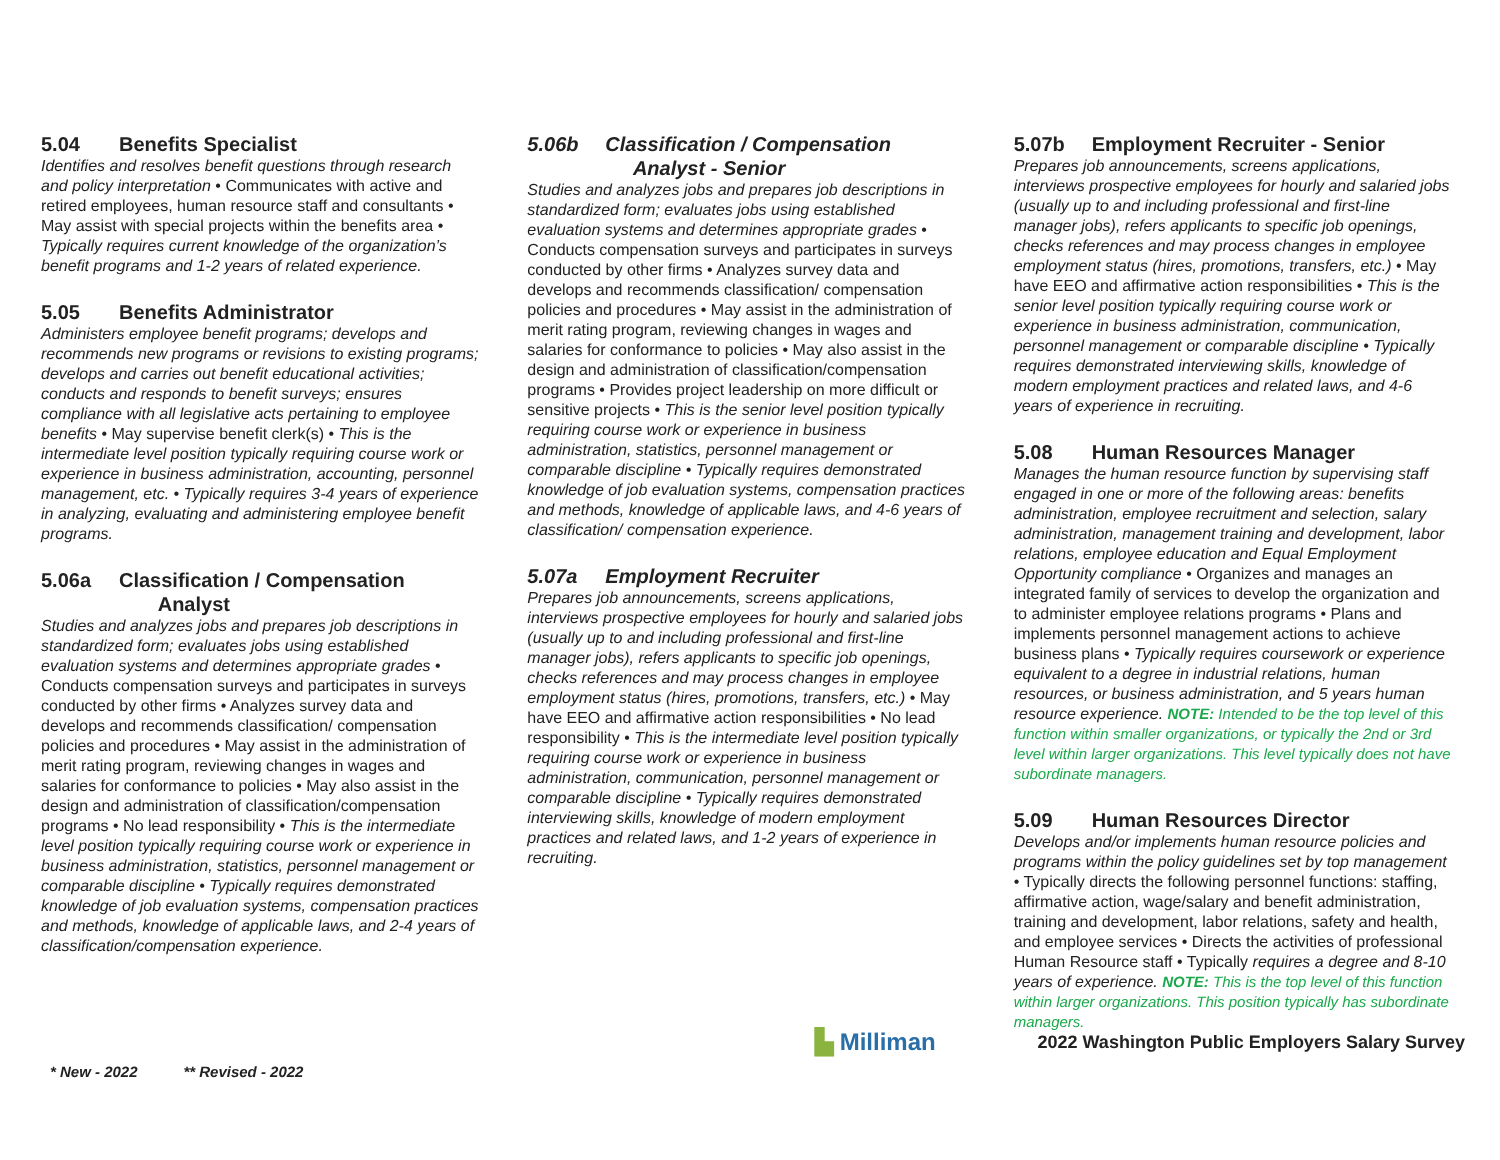5.04 Benefits Specialist
Identifies and resolves benefit questions through research and policy interpretation • Communicates with active and retired employees, human resource staff and consultants • May assist with special projects within the benefits area • Typically requires current knowledge of the organization’s benefit programs and 1-2 years of related experience.
5.05 Benefits Administrator
Administers employee benefit programs; develops and recommends new programs or revisions to existing programs; develops and carries out benefit educational activities; conducts and responds to benefit surveys; ensures compliance with all legislative acts pertaining to employee benefits • May supervise benefit clerk(s) • This is the intermediate level position typically requiring course work or experience in business administration, accounting, personnel management, etc. • Typically requires 3-4 years of experience in analyzing, evaluating and administering employee benefit programs.
5.06a Classification / Compensation
Analyst
Studies and analyzes jobs and prepares job descriptions in standardized form; evaluates jobs using established evaluation systems and determines appropriate grades • Conducts compensation surveys and participates in surveys conducted by other firms • Analyzes survey data and develops and recommends classification/ compensation policies and procedures • May assist in the administration of merit rating program, reviewing changes in wages and salaries for conformance to policies • May also assist in the design and administration of classification/compensation programs • No lead responsibility • This is the intermediate level position typically requiring course work or experience in business administration, statistics, personnel management or comparable discipline • Typically requires demonstrated knowledge of job evaluation systems, compensation practices and methods, knowledge of applicable laws, and 2-4 years of classification/compensation experience.
5.06b Classification / Compensation
Analyst - Senior
Studies and analyzes jobs and prepares job descriptions in standardized form; evaluates jobs using established evaluation systems and determines appropriate grades • Conducts compensation surveys and participates in surveys conducted by other firms • Analyzes survey data and develops and recommends classification/ compensation policies and procedures • May assist in the administration of merit rating program, reviewing changes in wages and salaries for conformance to policies • May also assist in the design and administration of classification/compensation programs • Provides project leadership on more difficult or sensitive projects • This is the senior level position typically requiring course work or experience in business administration, statistics, personnel management or comparable discipline • Typically requires demonstrated knowledge of job evaluation systems, compensation practices and methods, knowledge of applicable laws, and 4-6 years of classification/ compensation experience.
5.07a Employment Recruiter
Prepares job announcements, screens applications, interviews prospective employees for hourly and salaried jobs (usually up to and including professional and first-line manager jobs), refers applicants to specific job openings, checks references and may process changes in employee employment status (hires, promotions, transfers, etc.) • May have EEO and affirmative action responsibilities • No lead responsibility • This is the intermediate level position typically requiring course work or experience in business administration, communication, personnel management or comparable discipline • Typically requires demonstrated interviewing skills, knowledge of modern employment practices and related laws, and 1-2 years of experience in recruiting.
5.07b Employment Recruiter - Senior
Prepares job announcements, screens applications, interviews prospective employees for hourly and salaried jobs (usually up to and including professional and first-line manager jobs), refers applicants to specific job openings, checks references and may process changes in employee employment status (hires, promotions, transfers, etc.) • May have EEO and affirmative action responsibilities • This is the senior level position typically requiring course work or experience in business administration, communication, personnel management or comparable discipline • Typically requires demonstrated interviewing skills, knowledge of modern employment practices and related laws, and 4-6 years of experience in recruiting.
5.08 Human Resources Manager
Manages the human resource function by supervising staff engaged in one or more of the following areas: benefits administration, employee recruitment and selection, salary administration, management training and development, labor relations, employee education and Equal Employment Opportunity compliance • Organizes and manages an integrated family of services to develop the organization and to administer employee relations programs • Plans and implements personnel management actions to achieve business plans • Typically requires coursework or experience equivalent to a degree in industrial relations, human resources, or business administration, and 5 years human resource experience. NOTE: Intended to be the top level of this function within smaller organizations, or typically the 2nd or 3rd level within larger organizations. This level typically does not have subordinate managers.
5.09 Human Resources Director
Develops and/or implements human resource policies and programs within the policy guidelines set by top management • Typically directs the following personnel functions: staffing, affirmative action, wage/salary and benefit administration, training and development, labor relations, safety and health, and employee services • Directs the activities of professional Human Resource staff • Typically requires a degree and 8-10 years of experience. NOTE: This is the top level of this function within larger organizations. This position typically has subordinate managers.
▙ Milliman 2022 Washington Public Employers Salary Survey
* New - 2022 ** Revised - 2022